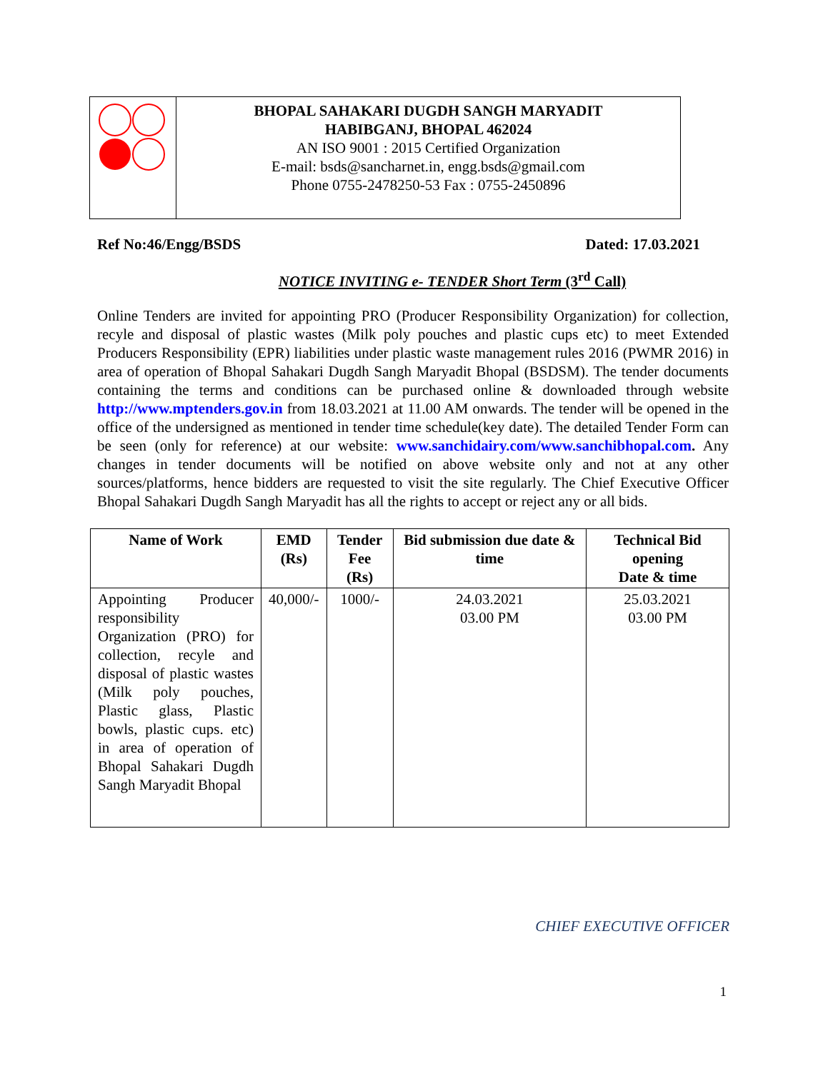BHOPAL SAHAKARI DUGDH SANGH MARYADIT
HABIBGANJ, BHOPAL 462024
AN ISO 9001 : 2015 Certified Organization
E-mail: bsds@sancharnet.in, engg.bsds@gmail.com
Phone 0755-2478250-53 Fax : 0755-2450896
Ref No:46/Engg/BSDS Dated: 17.03.2021
NOTICE INVITING e- TENDER Short Term (3<sup>rd</sup> Call)
Online Tenders are invited for appointing PRO (Producer Responsibility Organization) for collection, recyle and disposal of plastic wastes (Milk poly pouches and plastic cups etc) to meet Extended Producers Responsibility (EPR) liabilities under plastic waste management rules 2016 (PWMR 2016) in area of operation of Bhopal Sahakari Dugdh Sangh Maryadit Bhopal (BSDSM). The tender documents containing the terms and conditions can be purchased online & downloaded through website http://www.mptenders.gov.in from 18.03.2021 at 11.00 AM onwards. The tender will be opened in the office of the undersigned as mentioned in tender time schedule(key date). The detailed Tender Form can be seen (only for reference) at our website: www.sanchidairy.com/www.sanchibhopal.com. Any changes in tender documents will be notified on above website only and not at any other sources/platforms, hence bidders are requested to visit the site regularly. The Chief Executive Officer Bhopal Sahakari Dugdh Sangh Maryadit has all the rights to accept or reject any or all bids.
| Name of Work | EMD (Rs) | Tender Fee (Rs) | Bid submission due date & time | Technical Bid opening Date & time |
| --- | --- | --- | --- | --- |
| Appointing Producer responsibility Organization (PRO) for collection, recyle and disposal of plastic wastes (Milk poly pouches, Plastic glass, Plastic bowls, plastic cups. etc) in area of operation of Bhopal Sahakari Dugdh Sangh Maryadit Bhopal | 40,000/- | 1000/- | 24.03.2021 03.00 PM | 25.03.2021 03.00 PM |
CHIEF EXECUTIVE OFFICER
1